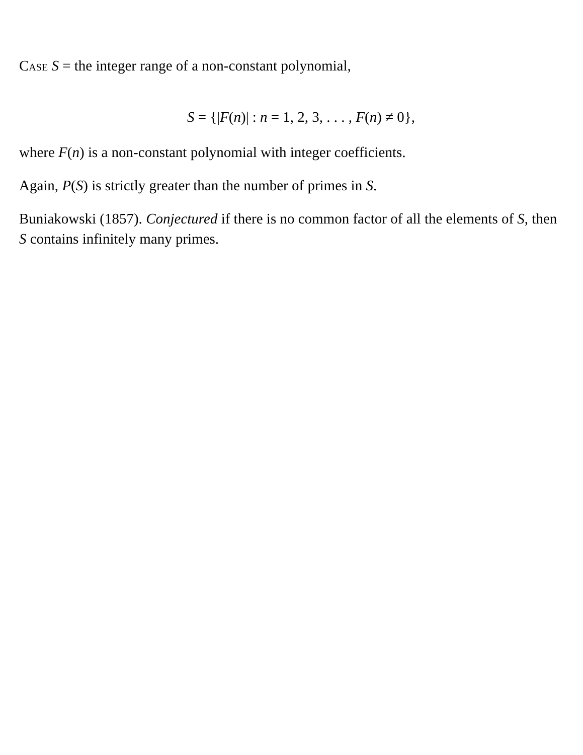Case S = the integer range of a non-constant polynomial,
S = {|F(n)| : n = 1, 2, 3, . . . , F(n) ≠ 0},
where F(n) is a non-constant polynomial with integer coefficients.
Again, P(S) is strictly greater than the number of primes in S.
Buniakowski (1857). Conjectured if there is no common factor of all the elements of S, then S contains infinitely many primes.